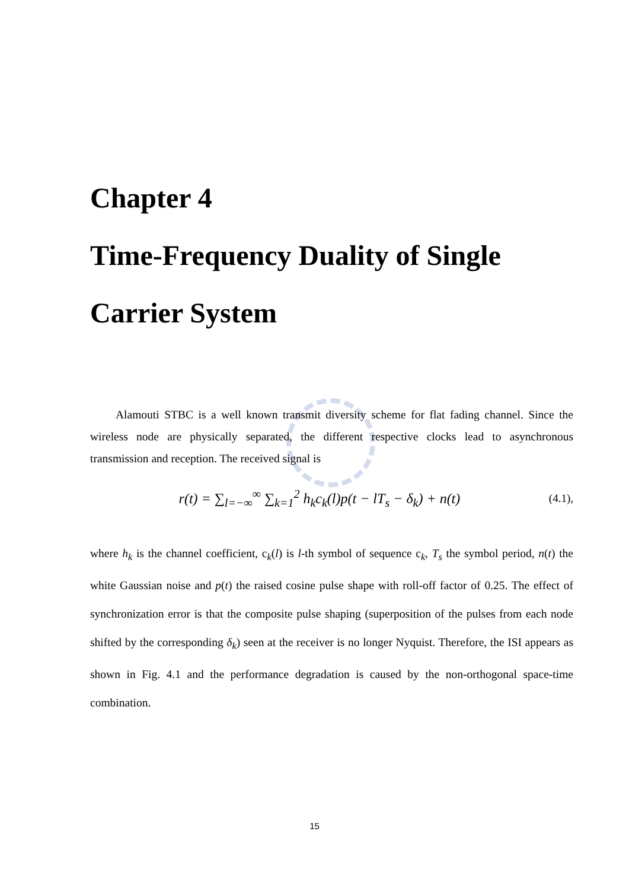Chapter 4
Time-Frequency Duality of Single Carrier System
Alamouti STBC is a well known transmit diversity scheme for flat fading channel. Since the wireless node are physically separated, the different respective clocks lead to asynchronous transmission and reception. The received signal is
r(t) = ∑<sub>l=−∞</sub><sup>∞</sup> ∑<sub>k=1</sub><sup>2</sup> h<sub>k</sub>c<sub>k</sub>(l)p(t − lT<sub>s</sub> − δ<sub>k</sub>) + n(t) (4.1),
where h<sub>k</sub> is the channel coefficient, c<sub>k</sub>(l) is l-th symbol of sequence c<sub>k</sub>, T<sub>s</sub> the symbol period, n(t) the white Gaussian noise and p(t) the raised cosine pulse shape with roll-off factor of 0.25. The effect of synchronization error is that the composite pulse shaping (superposition of the pulses from each node shifted by the corresponding δ<sub>k</sub>) seen at the receiver is no longer Nyquist. Therefore, the ISI appears as shown in Fig. 4.1 and the performance degradation is caused by the non-orthogonal space-time combination.
15